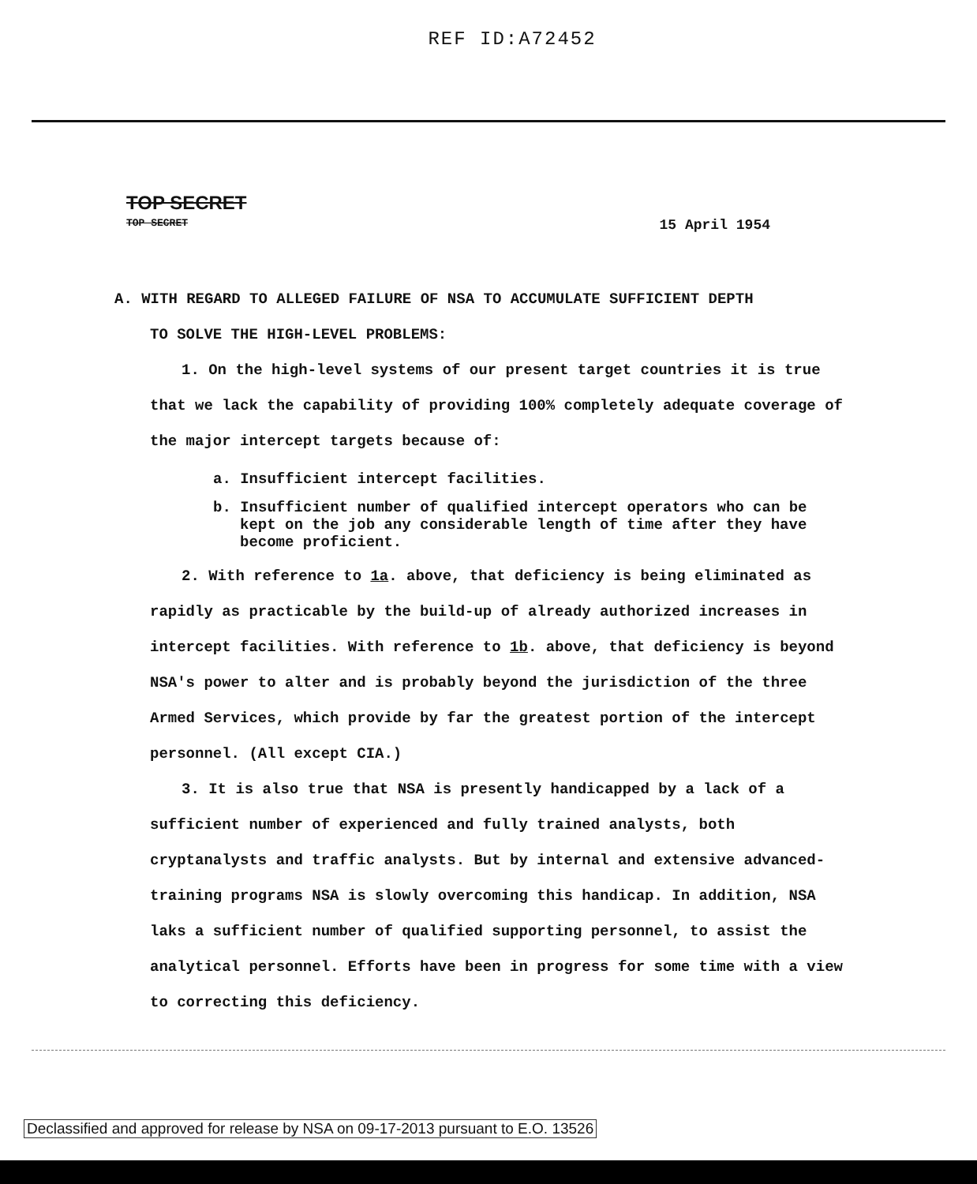REF ID:A72452
TOP SECRET
TOP SECRET 15 April 1954
A. WITH REGARD TO ALLEGED FAILURE OF NSA TO ACCUMULATE SUFFICIENT DEPTH
TO SOLVE THE HIGH-LEVEL PROBLEMS:
1. On the high-level systems of our present target countries it is true that we lack the capability of providing 100% completely adequate coverage of the major intercept targets because of:
a. Insufficient intercept facilities.
b. Insufficient number of qualified intercept operators who can be kept on the job any considerable length of time after they have become proficient.
2. With reference to 1a. above, that deficiency is being eliminated as rapidly as practicable by the build-up of already authorized increases in intercept facilities. With reference to 1b. above, that deficiency is beyond NSA's power to alter and is probably beyond the jurisdiction of the three Armed Services, which provide by far the greatest portion of the intercept personnel. (All except CIA.)
3. It is also true that NSA is presently handicapped by a lack of a sufficient number of experienced and fully trained analysts, both cryptanalysts and traffic analysts. But by internal and extensive advanced-training programs NSA is slowly overcoming this handicap. In addition, NSA laks a sufficient number of qualified supporting personnel, to assist the analytical personnel. Efforts have been in progress for some time with a view to correcting this deficiency.
Declassified and approved for release by NSA on 09-17-2013 pursuant to E.O. 13526